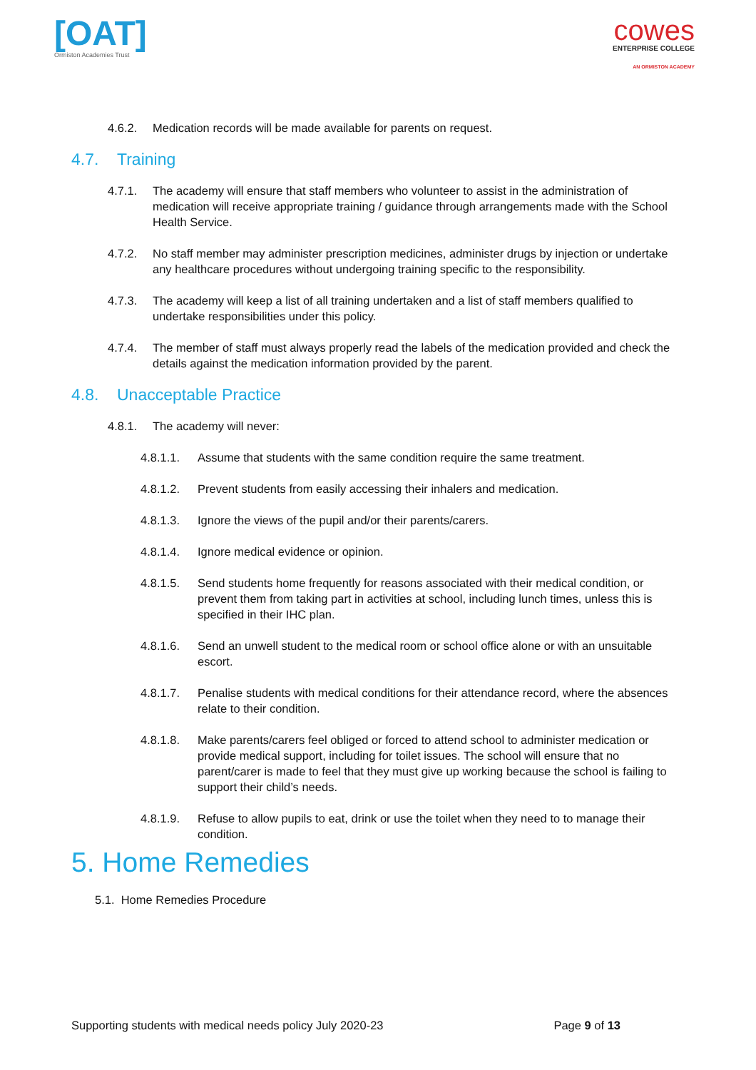[OAT]
Ormiston Academies Trust
cowes
ENTERPRISE COLLEGE
AN ORMISTON ACADEMY
4.6.2. Medication records will be made available for parents on request.
4.7. Training
4.7.1. The academy will ensure that staff members who volunteer to assist in the administration of medication will receive appropriate training / guidance through arrangements made with the School Health Service.
4.7.2. No staff member may administer prescription medicines, administer drugs by injection or undertake any healthcare procedures without undergoing training specific to the responsibility.
4.7.3. The academy will keep a list of all training undertaken and a list of staff members qualified to undertake responsibilities under this policy.
4.7.4. The member of staff must always properly read the labels of the medication provided and check the details against the medication information provided by the parent.
4.8. Unacceptable Practice
4.8.1. The academy will never:
4.8.1.1. Assume that students with the same condition require the same treatment.
4.8.1.2. Prevent students from easily accessing their inhalers and medication.
4.8.1.3. Ignore the views of the pupil and/or their parents/carers.
4.8.1.4. Ignore medical evidence or opinion.
4.8.1.5. Send students home frequently for reasons associated with their medical condition, or prevent them from taking part in activities at school, including lunch times, unless this is specified in their IHC plan.
4.8.1.6. Send an unwell student to the medical room or school office alone or with an unsuitable escort.
4.8.1.7. Penalise students with medical conditions for their attendance record, where the absences relate to their condition.
4.8.1.8. Make parents/carers feel obliged or forced to attend school to administer medication or provide medical support, including for toilet issues. The school will ensure that no parent/carer is made to feel that they must give up working because the school is failing to support their child’s needs.
4.8.1.9. Refuse to allow pupils to eat, drink or use the toilet when they need to to manage their condition.
5. Home Remedies
5.1. Home Remedies Procedure
Supporting students with medical needs policy July 2020-23 Page 9 of 13